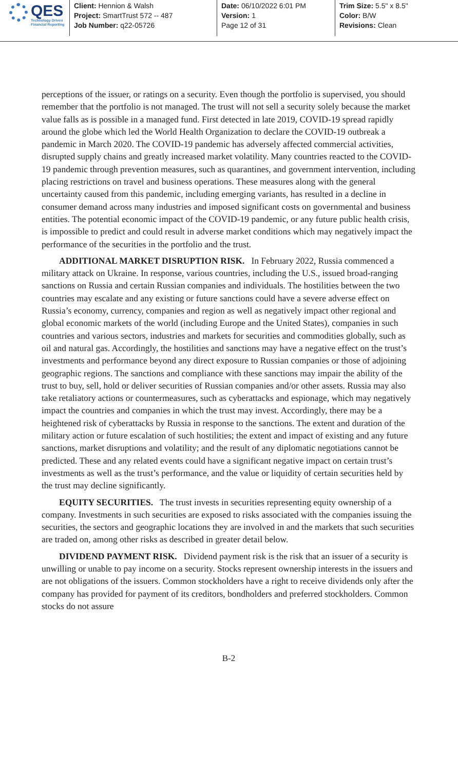QES
Technology Driven
Financial Reporting
Client: Hennion & Walsh
Project: SmartTrust 572 -- 487
Job Number: q22-05726
Date: 06/10/2022 6:01 PM
Version: 1
Page 12 of 31
Trim Size: 5.5" x 8.5"
Color: B/W
Revisions: Clean
perceptions of the issuer, or ratings on a security. Even though the portfolio is supervised, you should remember that the portfolio is not managed. The trust will not sell a security solely because the market value falls as is possible in a managed fund. First detected in late 2019, COVID-19 spread rapidly around the globe which led the World Health Organization to declare the COVID-19 outbreak a pandemic in March 2020. The COVID-19 pandemic has adversely affected commercial activities, disrupted supply chains and greatly increased market volatility. Many countries reacted to the COVID-19 pandemic through prevention measures, such as quarantines, and government intervention, including placing restrictions on travel and business operations. These measures along with the general uncertainty caused from this pandemic, including emerging variants, has resulted in a decline in consumer demand across many industries and imposed significant costs on governmental and business entities. The potential economic impact of the COVID-19 pandemic, or any future public health crisis, is impossible to predict and could result in adverse market conditions which may negatively impact the performance of the securities in the portfolio and the trust.
ADDITIONAL MARKET DISRUPTION RISK. In February 2022, Russia commenced a military attack on Ukraine. In response, various countries, including the U.S., issued broad-ranging sanctions on Russia and certain Russian companies and individuals. The hostilities between the two countries may escalate and any existing or future sanctions could have a severe adverse effect on Russia’s economy, currency, companies and region as well as negatively impact other regional and global economic markets of the world (including Europe and the United States), companies in such countries and various sectors, industries and markets for securities and commodities globally, such as oil and natural gas. Accordingly, the hostilities and sanctions may have a negative effect on the trust’s investments and performance beyond any direct exposure to Russian companies or those of adjoining geographic regions. The sanctions and compliance with these sanctions may impair the ability of the trust to buy, sell, hold or deliver securities of Russian companies and/or other assets. Russia may also take retaliatory actions or countermeasures, such as cyberattacks and espionage, which may negatively impact the countries and companies in which the trust may invest. Accordingly, there may be a heightened risk of cyberattacks by Russia in response to the sanctions. The extent and duration of the military action or future escalation of such hostilities; the extent and impact of existing and any future sanctions, market disruptions and volatility; and the result of any diplomatic negotiations cannot be predicted. These and any related events could have a significant negative impact on certain trust’s investments as well as the trust’s performance, and the value or liquidity of certain securities held by the trust may decline significantly.
EQUITY SECURITIES. The trust invests in securities representing equity ownership of a company. Investments in such securities are exposed to risks associated with the companies issuing the securities, the sectors and geographic locations they are involved in and the markets that such securities are traded on, among other risks as described in greater detail below.
DIVIDEND PAYMENT RISK. Dividend payment risk is the risk that an issuer of a security is unwilling or unable to pay income on a security. Stocks represent ownership interests in the issuers and are not obligations of the issuers. Common stockholders have a right to receive dividends only after the company has provided for payment of its creditors, bondholders and preferred stockholders. Common stocks do not assure
B-2